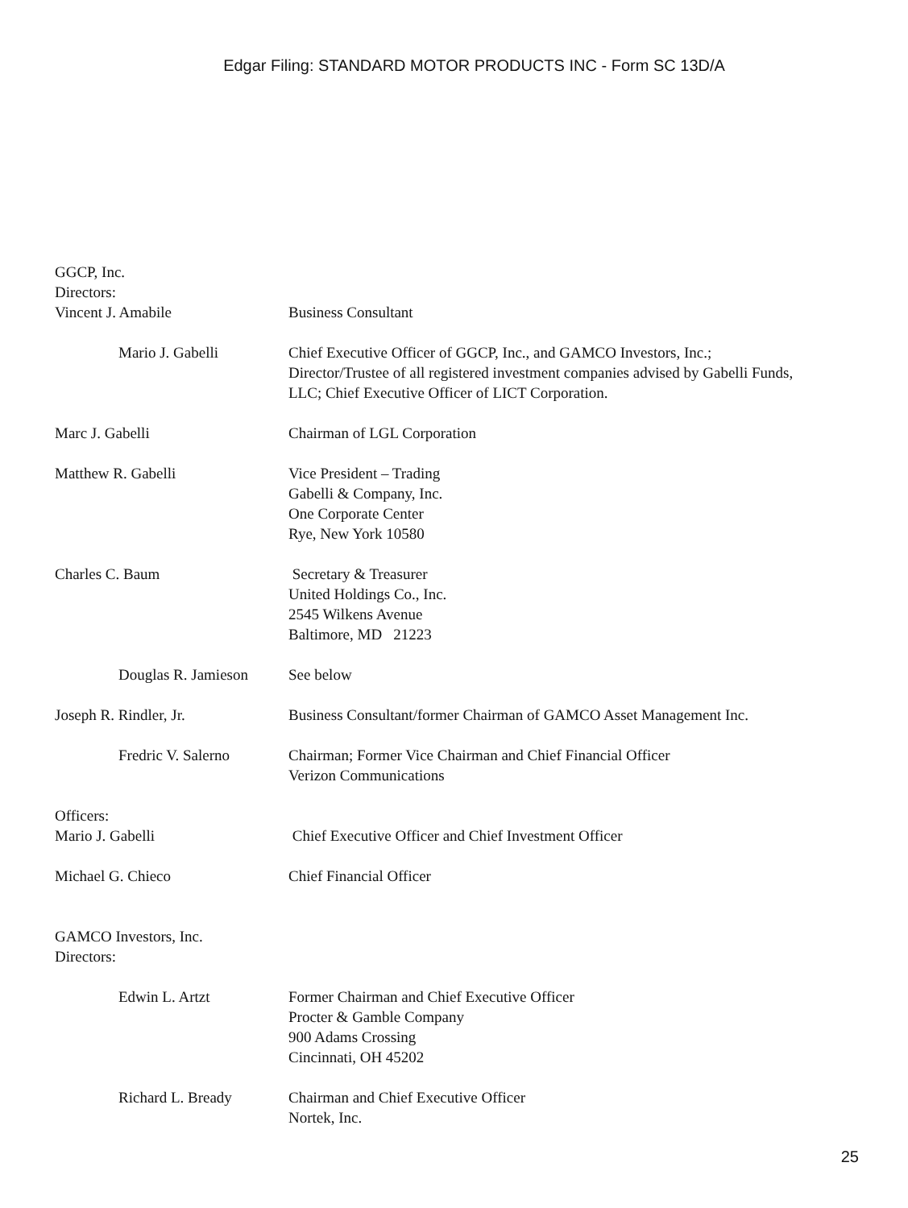Edgar Filing: STANDARD MOTOR PRODUCTS INC - Form SC 13D/A
GGCP, Inc.
Directors:
Vincent J. Amabile Business Consultant
Mario J. Gabelli Chief Executive Officer of GGCP, Inc., and GAMCO Investors, Inc.;
Director/Trustee of all registered investment companies advised by Gabelli Funds,
LLC; Chief Executive Officer of LICT Corporation.
Marc J. Gabelli Chairman of LGL Corporation
Matthew R. Gabelli Vice President – Trading
Gabelli & Company, Inc.
One Corporate Center
Rye, New York 10580
Charles C. Baum Secretary & Treasurer
United Holdings Co., Inc.
2545 Wilkens Avenue
Baltimore, MD 21223
Douglas R. Jamieson
See below
Joseph R. Rindler, Jr. Business Consultant/former Chairman of GAMCO Asset Management Inc.
Fredric V. Salerno Chairman; Former Vice Chairman and Chief Financial Officer
Verizon Communications
Officers:
Mario J. Gabelli Chief Executive Officer and Chief Investment Officer
Michael G. Chieco Chief Financial Officer
GAMCO Investors, Inc.
Directors:
Edwin L. Artzt Former Chairman and Chief Executive Officer
Procter & Gamble Company
900 Adams Crossing
Cincinnati, OH 45202
Richard L. Bready Chairman and Chief Executive Officer
Nortek, Inc.
25